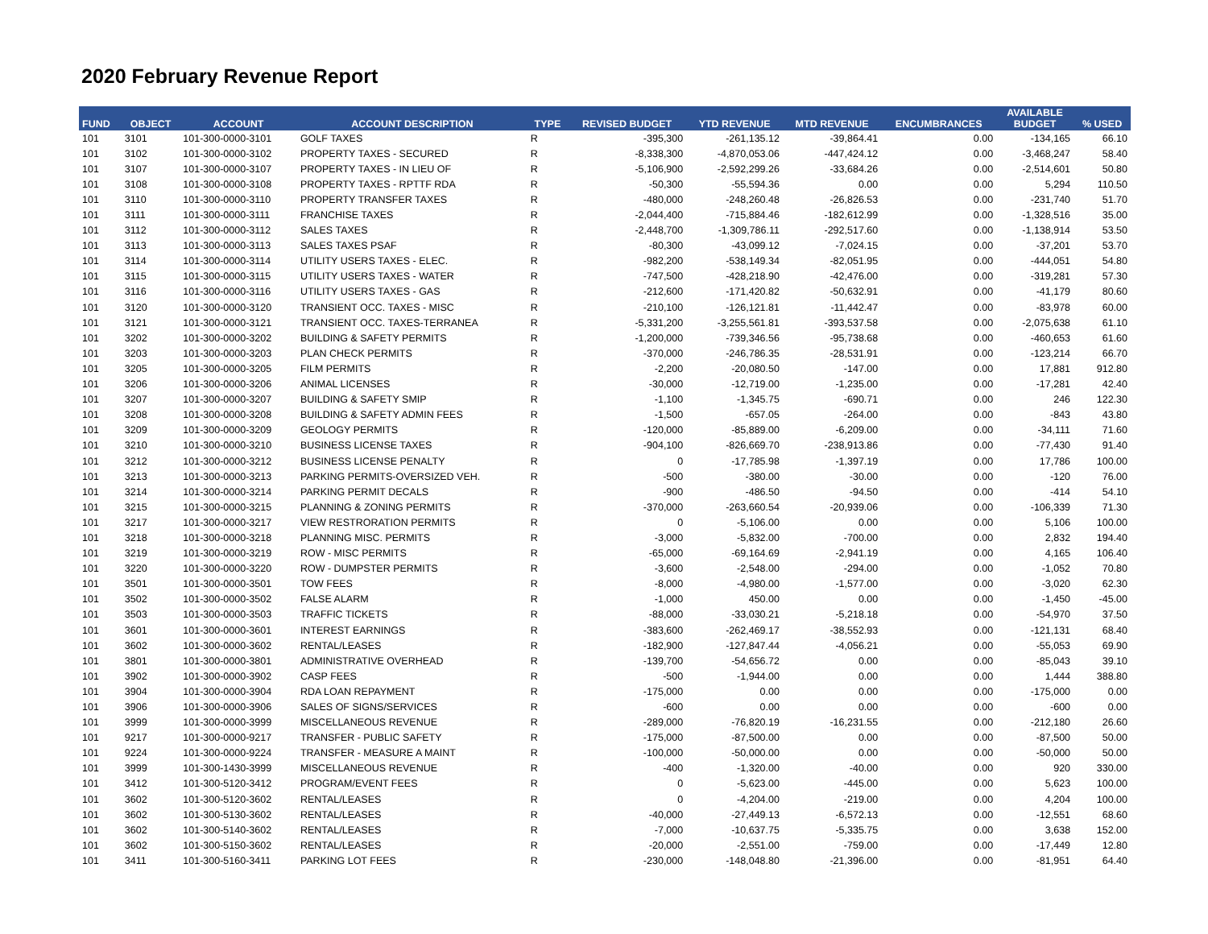2020 February Revenue Report
| FUND | OBJECT | ACCOUNT | ACCOUNT DESCRIPTION | TYPE | REVISED BUDGET | YTD REVENUE | MTD REVENUE | ENCUMBRANCES | AVAILABLE BUDGET | % USED |
| --- | --- | --- | --- | --- | --- | --- | --- | --- | --- | --- |
| 101 | 3101 | 101-300-0000-3101 | GOLF TAXES | R | -395,300 | -261,135.12 | -39,864.41 | 0.00 | -134,165 | 66.10 |
| 101 | 3102 | 101-300-0000-3102 | PROPERTY TAXES - SECURED | R | -8,338,300 | -4,870,053.06 | -447,424.12 | 0.00 | -3,468,247 | 58.40 |
| 101 | 3107 | 101-300-0000-3107 | PROPERTY TAXES - IN LIEU OF | R | -5,106,900 | -2,592,299.26 | -33,684.26 | 0.00 | -2,514,601 | 50.80 |
| 101 | 3108 | 101-300-0000-3108 | PROPERTY TAXES - RPTTF RDA | R | -50,300 | -55,594.36 | 0.00 | 0.00 | 5,294 | 110.50 |
| 101 | 3110 | 101-300-0000-3110 | PROPERTY TRANSFER TAXES | R | -480,000 | -248,260.48 | -26,826.53 | 0.00 | -231,740 | 51.70 |
| 101 | 3111 | 101-300-0000-3111 | FRANCHISE TAXES | R | -2,044,400 | -715,884.46 | -182,612.99 | 0.00 | -1,328,516 | 35.00 |
| 101 | 3112 | 101-300-0000-3112 | SALES TAXES | R | -2,448,700 | -1,309,786.11 | -292,517.60 | 0.00 | -1,138,914 | 53.50 |
| 101 | 3113 | 101-300-0000-3113 | SALES TAXES PSAF | R | -80,300 | -43,099.12 | -7,024.15 | 0.00 | -37,201 | 53.70 |
| 101 | 3114 | 101-300-0000-3114 | UTILITY USERS TAXES - ELEC. | R | -982,200 | -538,149.34 | -82,051.95 | 0.00 | -444,051 | 54.80 |
| 101 | 3115 | 101-300-0000-3115 | UTILITY USERS TAXES - WATER | R | -747,500 | -428,218.90 | -42,476.00 | 0.00 | -319,281 | 57.30 |
| 101 | 3116 | 101-300-0000-3116 | UTILITY USERS TAXES - GAS | R | -212,600 | -171,420.82 | -50,632.91 | 0.00 | -41,179 | 80.60 |
| 101 | 3120 | 101-300-0000-3120 | TRANSIENT OCC. TAXES - MISC | R | -210,100 | -126,121.81 | -11,442.47 | 0.00 | -83,978 | 60.00 |
| 101 | 3121 | 101-300-0000-3121 | TRANSIENT OCC. TAXES-TERRANEA | R | -5,331,200 | -3,255,561.81 | -393,537.58 | 0.00 | -2,075,638 | 61.10 |
| 101 | 3202 | 101-300-0000-3202 | BUILDING & SAFETY PERMITS | R | -1,200,000 | -739,346.56 | -95,738.68 | 0.00 | -460,653 | 61.60 |
| 101 | 3203 | 101-300-0000-3203 | PLAN CHECK PERMITS | R | -370,000 | -246,786.35 | -28,531.91 | 0.00 | -123,214 | 66.70 |
| 101 | 3205 | 101-300-0000-3205 | FILM PERMITS | R | -2,200 | -20,080.50 | -147.00 | 0.00 | 17,881 | 912.80 |
| 101 | 3206 | 101-300-0000-3206 | ANIMAL LICENSES | R | -30,000 | -12,719.00 | -1,235.00 | 0.00 | -17,281 | 42.40 |
| 101 | 3207 | 101-300-0000-3207 | BUILDING & SAFETY SMIP | R | -1,100 | -1,345.75 | -690.71 | 0.00 | 246 | 122.30 |
| 101 | 3208 | 101-300-0000-3208 | BUILDING & SAFETY ADMIN FEES | R | -1,500 | -657.05 | -264.00 | 0.00 | -843 | 43.80 |
| 101 | 3209 | 101-300-0000-3209 | GEOLOGY PERMITS | R | -120,000 | -85,889.00 | -6,209.00 | 0.00 | -34,111 | 71.60 |
| 101 | 3210 | 101-300-0000-3210 | BUSINESS LICENSE TAXES | R | -904,100 | -826,669.70 | -238,913.86 | 0.00 | -77,430 | 91.40 |
| 101 | 3212 | 101-300-0000-3212 | BUSINESS LICENSE PENALTY | R | 0 | -17,785.98 | -1,397.19 | 0.00 | 17,786 | 100.00 |
| 101 | 3213 | 101-300-0000-3213 | PARKING PERMITS-OVERSIZED VEH. | R | -500 | -380.00 | -30.00 | 0.00 | -120 | 76.00 |
| 101 | 3214 | 101-300-0000-3214 | PARKING PERMIT DECALS | R | -900 | -486.50 | -94.50 | 0.00 | -414 | 54.10 |
| 101 | 3215 | 101-300-0000-3215 | PLANNING & ZONING PERMITS | R | -370,000 | -263,660.54 | -20,939.06 | 0.00 | -106,339 | 71.30 |
| 101 | 3217 | 101-300-0000-3217 | VIEW RESTRORATION PERMITS | R | 0 | -5,106.00 | 0.00 | 0.00 | 5,106 | 100.00 |
| 101 | 3218 | 101-300-0000-3218 | PLANNING MISC. PERMITS | R | -3,000 | -5,832.00 | -700.00 | 0.00 | 2,832 | 194.40 |
| 101 | 3219 | 101-300-0000-3219 | ROW - MISC PERMITS | R | -65,000 | -69,164.69 | -2,941.19 | 0.00 | 4,165 | 106.40 |
| 101 | 3220 | 101-300-0000-3220 | ROW - DUMPSTER PERMITS | R | -3,600 | -2,548.00 | -294.00 | 0.00 | -1,052 | 70.80 |
| 101 | 3501 | 101-300-0000-3501 | TOW FEES | R | -8,000 | -4,980.00 | -1,577.00 | 0.00 | -3,020 | 62.30 |
| 101 | 3502 | 101-300-0000-3502 | FALSE ALARM | R | -1,000 | 450.00 | 0.00 | 0.00 | -1,450 | -45.00 |
| 101 | 3503 | 101-300-0000-3503 | TRAFFIC TICKETS | R | -88,000 | -33,030.21 | -5,218.18 | 0.00 | -54,970 | 37.50 |
| 101 | 3601 | 101-300-0000-3601 | INTEREST EARNINGS | R | -383,600 | -262,469.17 | -38,552.93 | 0.00 | -121,131 | 68.40 |
| 101 | 3602 | 101-300-0000-3602 | RENTAL/LEASES | R | -182,900 | -127,847.44 | -4,056.21 | 0.00 | -55,053 | 69.90 |
| 101 | 3801 | 101-300-0000-3801 | ADMINISTRATIVE OVERHEAD | R | -139,700 | -54,656.72 | 0.00 | 0.00 | -85,043 | 39.10 |
| 101 | 3902 | 101-300-0000-3902 | CASP FEES | R | -500 | -1,944.00 | 0.00 | 0.00 | 1,444 | 388.80 |
| 101 | 3904 | 101-300-0000-3904 | RDA LOAN REPAYMENT | R | -175,000 | 0.00 | 0.00 | 0.00 | -175,000 | 0.00 |
| 101 | 3906 | 101-300-0000-3906 | SALES OF SIGNS/SERVICES | R | -600 | 0.00 | 0.00 | 0.00 | -600 | 0.00 |
| 101 | 3999 | 101-300-0000-3999 | MISCELLANEOUS REVENUE | R | -289,000 | -76,820.19 | -16,231.55 | 0.00 | -212,180 | 26.60 |
| 101 | 9217 | 101-300-0000-9217 | TRANSFER - PUBLIC SAFETY | R | -175,000 | -87,500.00 | 0.00 | 0.00 | -87,500 | 50.00 |
| 101 | 9224 | 101-300-0000-9224 | TRANSFER - MEASURE A MAINT | R | -100,000 | -50,000.00 | 0.00 | 0.00 | -50,000 | 50.00 |
| 101 | 3999 | 101-300-1430-3999 | MISCELLANEOUS REVENUE | R | -400 | -1,320.00 | -40.00 | 0.00 | 920 | 330.00 |
| 101 | 3412 | 101-300-5120-3412 | PROGRAM/EVENT FEES | R | 0 | -5,623.00 | -445.00 | 0.00 | 5,623 | 100.00 |
| 101 | 3602 | 101-300-5120-3602 | RENTAL/LEASES | R | 0 | -4,204.00 | -219.00 | 0.00 | 4,204 | 100.00 |
| 101 | 3602 | 101-300-5130-3602 | RENTAL/LEASES | R | -40,000 | -27,449.13 | -6,572.13 | 0.00 | -12,551 | 68.60 |
| 101 | 3602 | 101-300-5140-3602 | RENTAL/LEASES | R | -7,000 | -10,637.75 | -5,335.75 | 0.00 | 3,638 | 152.00 |
| 101 | 3602 | 101-300-5150-3602 | RENTAL/LEASES | R | -20,000 | -2,551.00 | -759.00 | 0.00 | -17,449 | 12.80 |
| 101 | 3411 | 101-300-5160-3411 | PARKING LOT FEES | R | -230,000 | -148,048.80 | -21,396.00 | 0.00 | -81,951 | 64.40 |